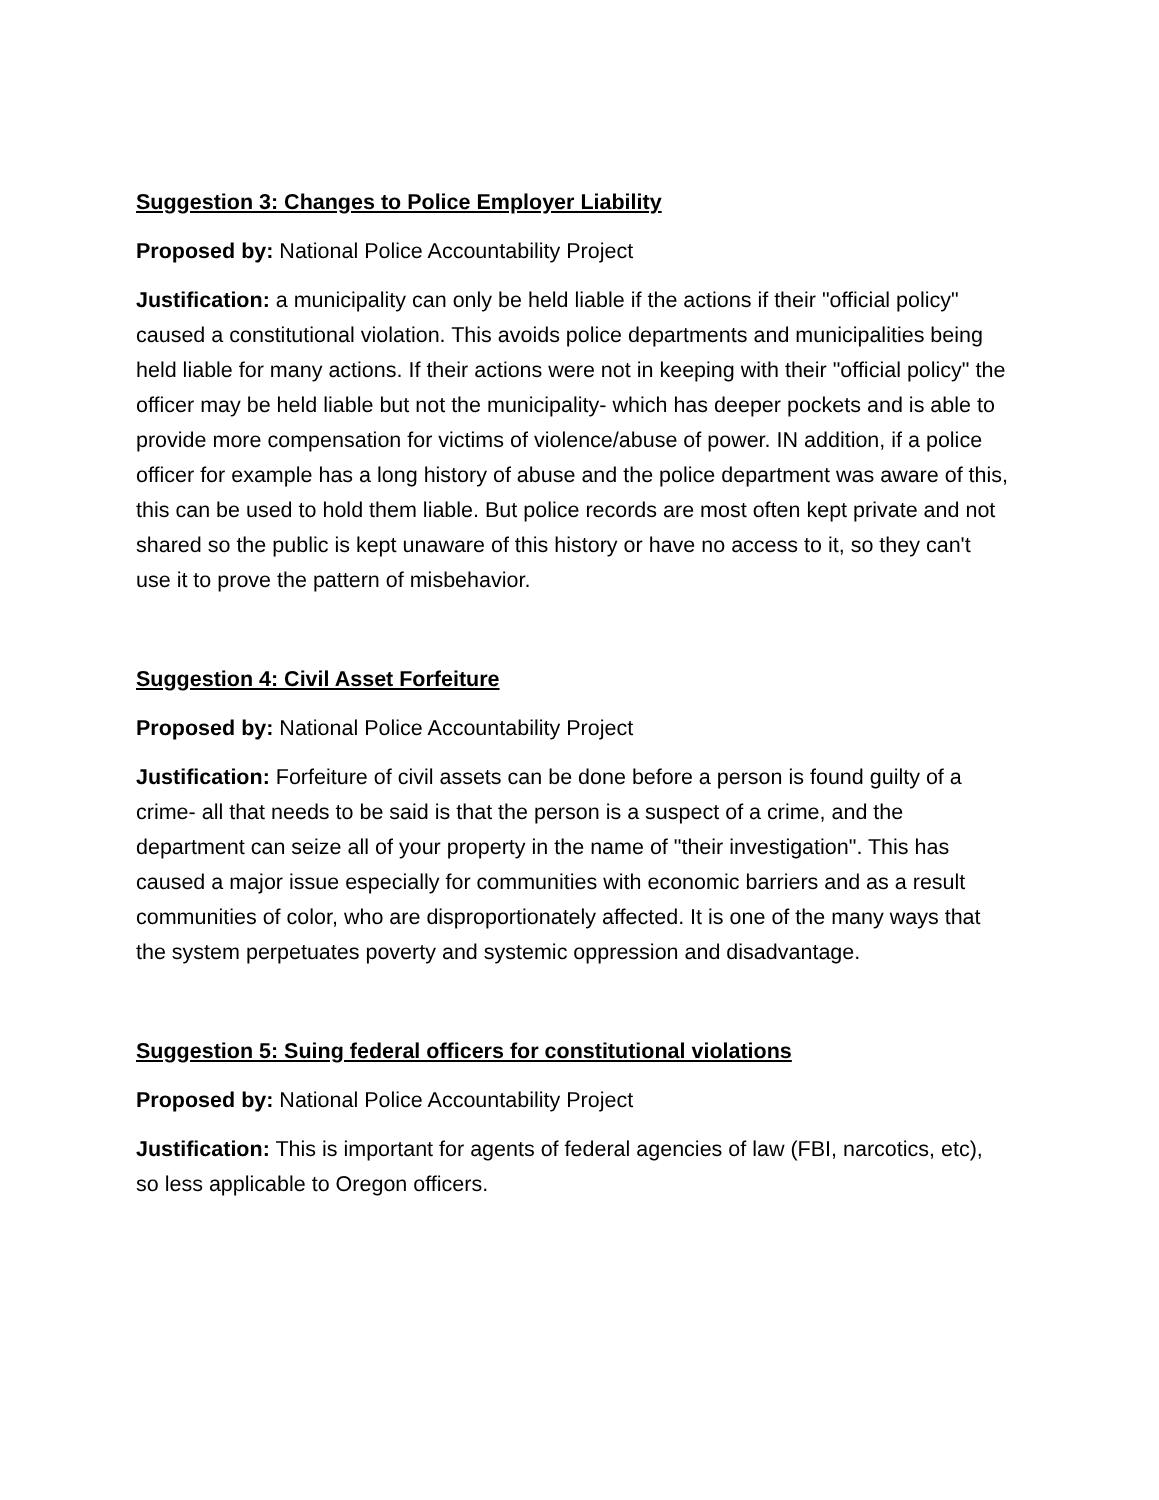Suggestion 3: Changes to Police Employer Liability
Proposed by: National Police Accountability Project
Justification: a municipality can only be held liable if the actions if their "official policy" caused a constitutional violation. This avoids police departments and municipalities being held liable for many actions. If their actions were not in keeping with their "official policy" the officer may be held liable but not the municipality- which has deeper pockets and is able to provide more compensation for victims of violence/abuse of power. IN addition, if a police officer for example has a long history of abuse and the police department was aware of this, this can be used to hold them liable. But police records are most often kept private and not shared so the public is kept unaware of this history or have no access to it, so they can't use it to prove the pattern of misbehavior.
Suggestion 4: Civil Asset Forfeiture
Proposed by: National Police Accountability Project
Justification: Forfeiture of civil assets can be done before a person is found guilty of a crime- all that needs to be said is that the person is a suspect of a crime, and the department can seize all of your property in the name of "their investigation". This has caused a major issue especially for communities with economic barriers and as a result communities of color, who are disproportionately affected. It is one of the many ways that the system perpetuates poverty and systemic oppression and disadvantage.
Suggestion 5: Suing federal officers for constitutional violations
Proposed by: National Police Accountability Project
Justification: This is important for agents of federal agencies of law (FBI, narcotics, etc), so less applicable to Oregon officers.